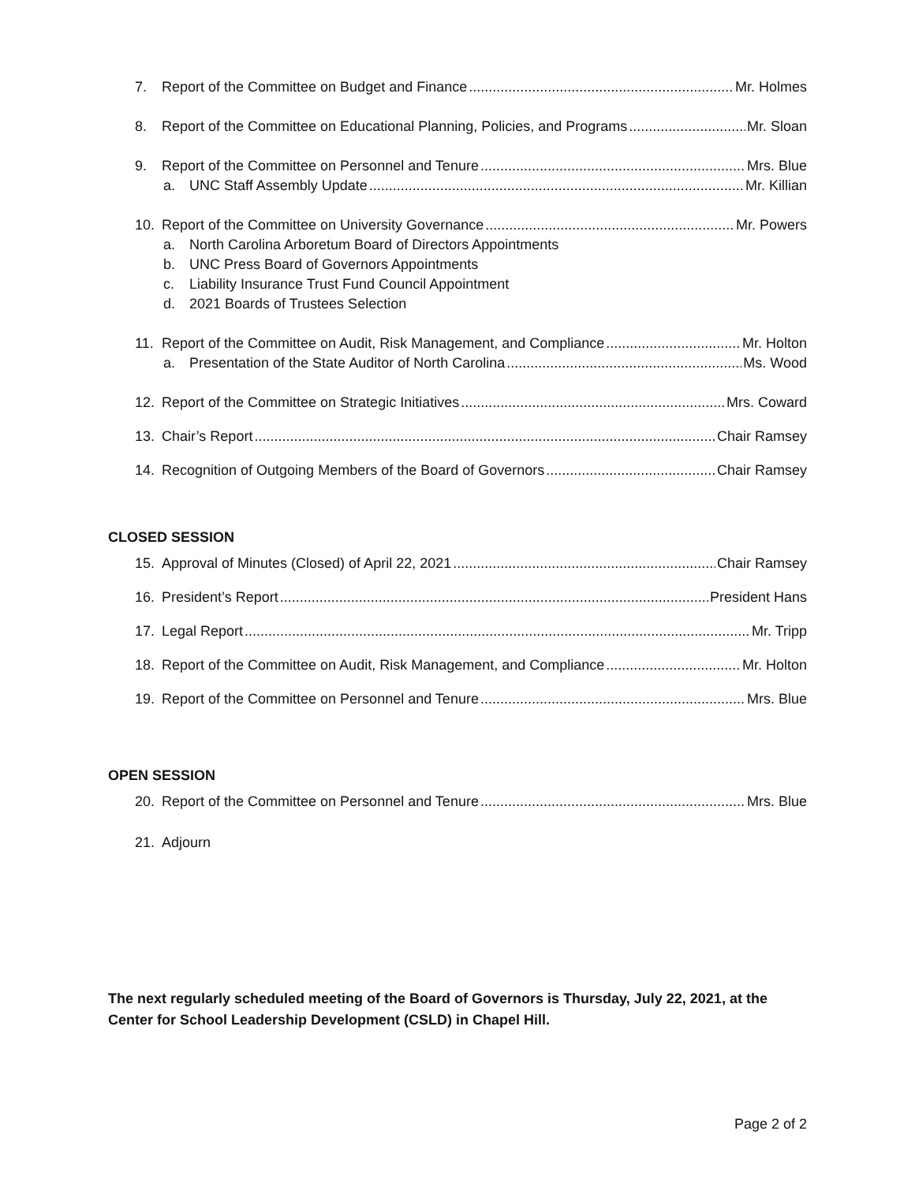7. Report of the Committee on Budget and Finance Mr. Holmes
8. Report of the Committee on Educational Planning, Policies, and Programs Mr. Sloan
9. Report of the Committee on Personnel and Tenure Mrs. Blue
a. UNC Staff Assembly Update Mr. Killian
10. Report of the Committee on University Governance Mr. Powers
a. North Carolina Arboretum Board of Directors Appointments
b. UNC Press Board of Governors Appointments
c. Liability Insurance Trust Fund Council Appointment
d. 2021 Boards of Trustees Selection
11. Report of the Committee on Audit, Risk Management, and Compliance Mr. Holton
a. Presentation of the State Auditor of North Carolina Ms. Wood
12. Report of the Committee on Strategic Initiatives Mrs. Coward
13. Chair’s Report Chair Ramsey
14. Recognition of Outgoing Members of the Board of Governors Chair Ramsey
CLOSED SESSION
15. Approval of Minutes (Closed) of April 22, 2021 Chair Ramsey
16. President’s Report President Hans
17. Legal Report Mr. Tripp
18. Report of the Committee on Audit, Risk Management, and Compliance Mr. Holton
19. Report of the Committee on Personnel and Tenure Mrs. Blue
OPEN SESSION
20. Report of the Committee on Personnel and Tenure Mrs. Blue
21. Adjourn
The next regularly scheduled meeting of the Board of Governors is Thursday, July 22, 2021, at the Center for School Leadership Development (CSLD) in Chapel Hill.
Page 2 of 2